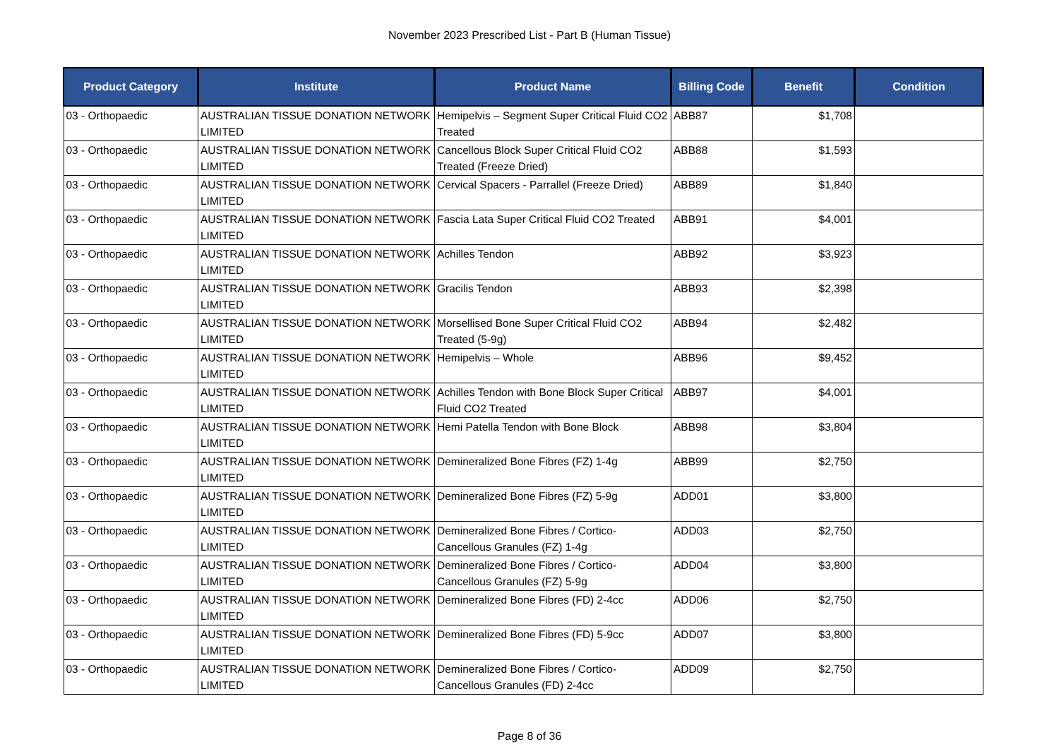November 2023 Prescribed List - Part B (Human Tissue)
| Product Category | Institute | Product Name | Billing Code | Benefit | Condition |
| --- | --- | --- | --- | --- | --- |
| 03 - Orthopaedic | AUSTRALIAN TISSUE DONATION NETWORK LIMITED | Hemipelvis – Segment Super Critical Fluid CO2 Treated | ABB87 | $1,708 | |
| 03 - Orthopaedic | AUSTRALIAN TISSUE DONATION NETWORK LIMITED | Cancellous Block Super Critical Fluid CO2 Treated (Freeze Dried) | ABB88 | $1,593 | |
| 03 - Orthopaedic | AUSTRALIAN TISSUE DONATION NETWORK LIMITED | Cervical Spacers - Parrallel (Freeze Dried) | ABB89 | $1,840 | |
| 03 - Orthopaedic | AUSTRALIAN TISSUE DONATION NETWORK LIMITED | Fascia Lata Super Critical Fluid CO2 Treated | ABB91 | $4,001 | |
| 03 - Orthopaedic | AUSTRALIAN TISSUE DONATION NETWORK LIMITED | Achilles Tendon | ABB92 | $3,923 | |
| 03 - Orthopaedic | AUSTRALIAN TISSUE DONATION NETWORK LIMITED | Gracilis Tendon | ABB93 | $2,398 | |
| 03 - Orthopaedic | AUSTRALIAN TISSUE DONATION NETWORK LIMITED | Morsellised Bone Super Critical Fluid CO2 Treated (5-9g) | ABB94 | $2,482 | |
| 03 - Orthopaedic | AUSTRALIAN TISSUE DONATION NETWORK LIMITED | Hemipelvis – Whole | ABB96 | $9,452 | |
| 03 - Orthopaedic | AUSTRALIAN TISSUE DONATION NETWORK LIMITED | Achilles Tendon with Bone Block Super Critical Fluid CO2 Treated | ABB97 | $4,001 | |
| 03 - Orthopaedic | AUSTRALIAN TISSUE DONATION NETWORK LIMITED | Hemi Patella Tendon with Bone Block | ABB98 | $3,804 | |
| 03 - Orthopaedic | AUSTRALIAN TISSUE DONATION NETWORK LIMITED | Demineralized Bone Fibres (FZ) 1-4g | ABB99 | $2,750 | |
| 03 - Orthopaedic | AUSTRALIAN TISSUE DONATION NETWORK LIMITED | Demineralized Bone Fibres (FZ) 5-9g | ADD01 | $3,800 | |
| 03 - Orthopaedic | AUSTRALIAN TISSUE DONATION NETWORK LIMITED | Demineralized Bone Fibres / Cortico-Cancellous Granules (FZ) 1-4g | ADD03 | $2,750 | |
| 03 - Orthopaedic | AUSTRALIAN TISSUE DONATION NETWORK LIMITED | Demineralized Bone Fibres / Cortico-Cancellous Granules (FZ) 5-9g | ADD04 | $3,800 | |
| 03 - Orthopaedic | AUSTRALIAN TISSUE DONATION NETWORK LIMITED | Demineralized Bone Fibres (FD) 2-4cc | ADD06 | $2,750 | |
| 03 - Orthopaedic | AUSTRALIAN TISSUE DONATION NETWORK LIMITED | Demineralized Bone Fibres (FD) 5-9cc | ADD07 | $3,800 | |
| 03 - Orthopaedic | AUSTRALIAN TISSUE DONATION NETWORK LIMITED | Demineralized Bone Fibres / Cortico-Cancellous Granules (FD) 2-4cc | ADD09 | $2,750 | |
Page 8 of 36